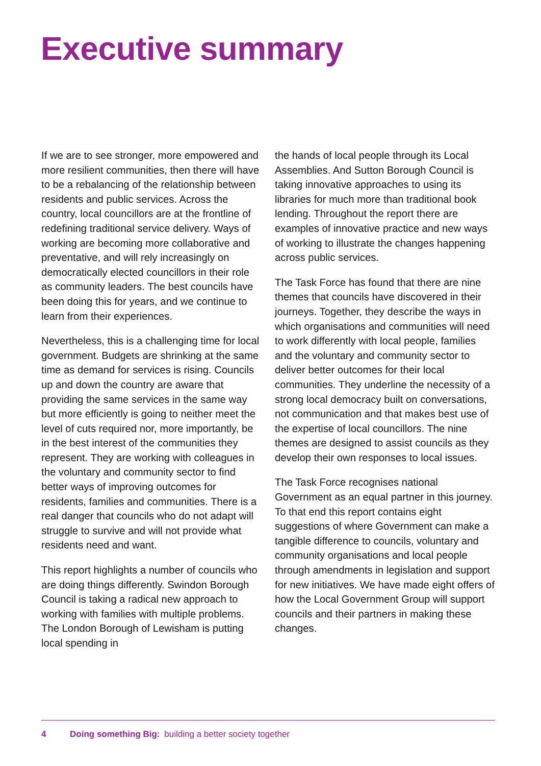Executive summary
If we are to see stronger, more empowered and more resilient communities, then there will have to be a rebalancing of the relationship between residents and public services. Across the country, local councillors are at the frontline of redefining traditional service delivery. Ways of working are becoming more collaborative and preventative, and will rely increasingly on democratically elected councillors in their role as community leaders. The best councils have been doing this for years, and we continue to learn from their experiences.
Nevertheless, this is a challenging time for local government. Budgets are shrinking at the same time as demand for services is rising. Councils up and down the country are aware that providing the same services in the same way but more efficiently is going to neither meet the level of cuts required nor, more importantly, be in the best interest of the communities they represent. They are working with colleagues in the voluntary and community sector to find better ways of improving outcomes for residents, families and communities. There is a real danger that councils who do not adapt will struggle to survive and will not provide what residents need and want.
This report highlights a number of councils who are doing things differently. Swindon Borough Council is taking a radical new approach to working with families with multiple problems. The London Borough of Lewisham is putting local spending in
the hands of local people through its Local Assemblies. And Sutton Borough Council is taking innovative approaches to using its libraries for much more than traditional book lending. Throughout the report there are examples of innovative practice and new ways of working to illustrate the changes happening across public services.
The Task Force has found that there are nine themes that councils have discovered in their journeys. Together, they describe the ways in which organisations and communities will need to work differently with local people, families and the voluntary and community sector to deliver better outcomes for their local communities. They underline the necessity of a strong local democracy built on conversations, not communication and that makes best use of the expertise of local councillors. The nine themes are designed to assist councils as they develop their own responses to local issues.
The Task Force recognises national Government as an equal partner in this journey. To that end this report contains eight suggestions of where Government can make a tangible difference to councils, voluntary and community organisations and local people through amendments in legislation and support for new initiatives. We have made eight offers of how the Local Government Group will support councils and their partners in making these changes.
4 Doing something Big: building a better society together